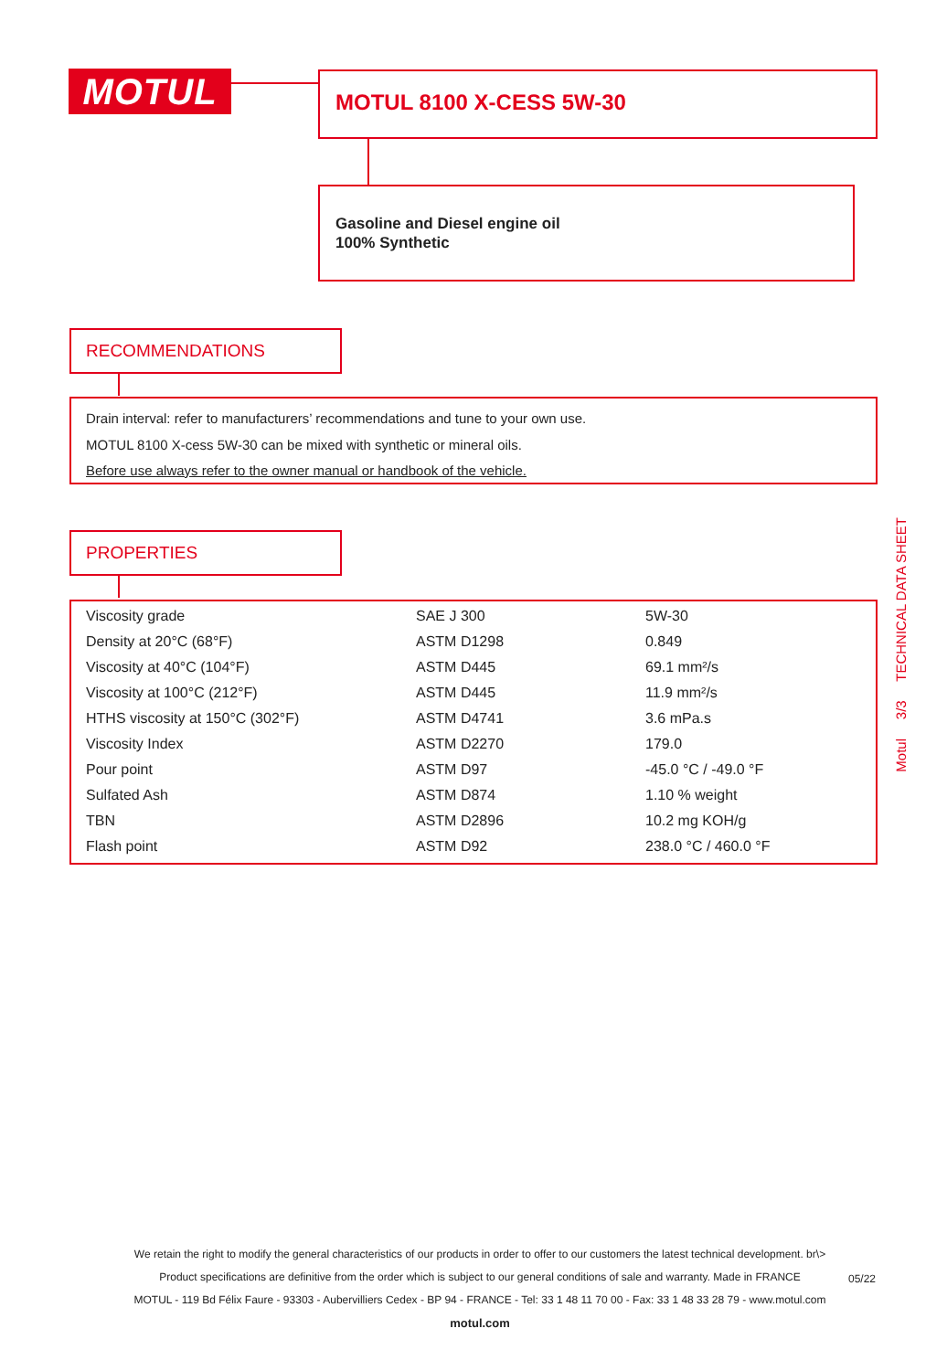MOTUL MOTUL 8100 X-CESS 5W-30
Gasoline and Diesel engine oil
100% Synthetic
RECOMMENDATIONS
Drain interval: refer to manufacturers’ recommendations and tune to your own use.
MOTUL 8100 X-cess 5W-30 can be mixed with synthetic or mineral oils.
Before use always refer to the owner manual or handbook of the vehicle.
PROPERTIES
| Viscosity grade | SAE J 300 | 5W-30 |
| Density at 20°C (68°F) | ASTM D1298 | 0.849 |
| Viscosity at 40°C (104°F) | ASTM D445 | 69.1 mm²/s |
| Viscosity at 100°C (212°F) | ASTM D445 | 11.9 mm²/s |
| HTHS viscosity at 150°C (302°F) | ASTM D4741 | 3.6 mPa.s |
| Viscosity Index | ASTM D2270 | 179.0 |
| Pour point | ASTM D97 | -45.0 °C / -49.0 °F |
| Sulfated Ash | ASTM D874 | 1.10 % weight |
| TBN | ASTM D2896 | 10.2 mg KOH/g |
| Flash point | ASTM D92 | 238.0 °C / 460.0 °F |
Motul 3/3 TECHNICAL DATA SHEET
We retain the right to modify the general characteristics of our products in order to offer to our customers the latest technical development. br\>
Product specifications are definitive from the order which is subject to our general conditions of sale and warranty. Made in FRANCE
MOTUL - 119 Bd Félix Faure - 93303 - Aubervilliers Cedex - BP 94 - FRANCE - Tel: 33 1 48 11 70 00 - Fax: 33 1 48 33 28 79 - www.motul.com
motul.com
05/22